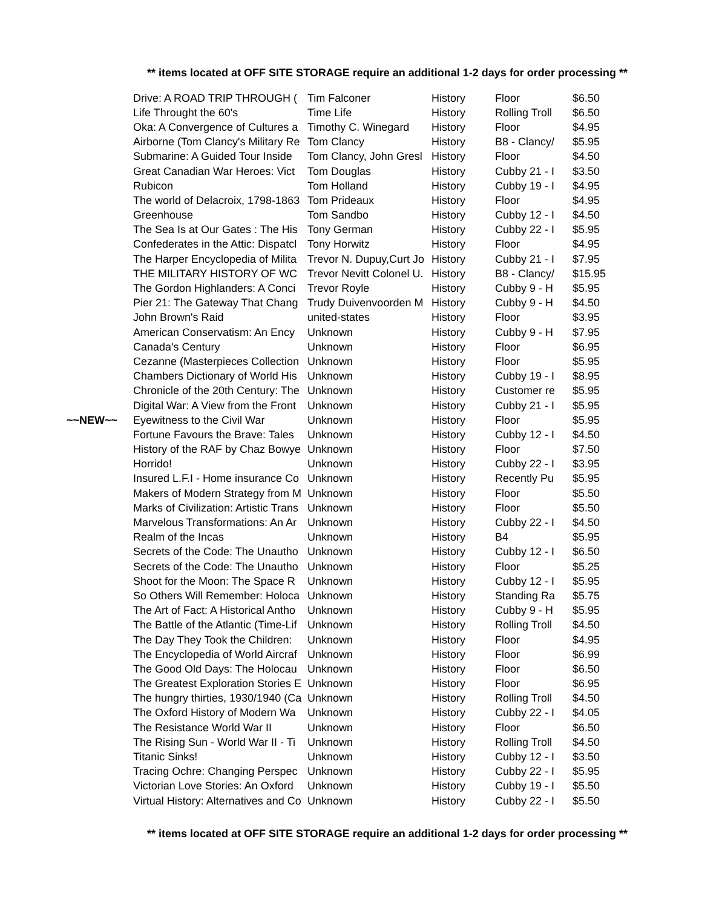** items located at OFF SITE STORAGE require an additional 1-2 days for order processing **
| | Drive: A ROAD TRIP THROUGH ( | Tim Falconer | History | Floor | $6.50 |
| | Life Throught the 60's | Time Life | History | Rolling Troll | $6.50 |
| | Oka: A Convergence of Cultures a | Timothy C. Winegard | History | Floor | $4.95 |
| | Airborne (Tom Clancy's Military Re | Tom Clancy | History | B8 - Clancy/ | $5.95 |
| | Submarine: A Guided Tour Inside | Tom Clancy, John Gresl | History | Floor | $4.50 |
| | Great Canadian War Heroes: Vict | Tom Douglas | History | Cubby 21 - I | $3.50 |
| | Rubicon | Tom Holland | History | Cubby 19 - I | $4.95 |
| | The world of Delacroix, 1798-1863 | Tom Prideaux | History | Floor | $4.95 |
| | Greenhouse | Tom Sandbo | History | Cubby 12 - I | $4.50 |
| | The Sea Is at Our Gates : The His | Tony German | History | Cubby 22 - I | $5.95 |
| | Confederates in the Attic: Dispatcl | Tony Horwitz | History | Floor | $4.95 |
| | The Harper Encyclopedia of Milita | Trevor N. Dupuy,Curt Jo | History | Cubby 21 - I | $7.95 |
| | THE MILITARY HISTORY OF WC | Trevor Nevitt Colonel U. | History | B8 - Clancy/ | $15.95 |
| | The Gordon Highlanders: A Conci | Trevor Royle | History | Cubby 9 - H | $5.95 |
| | Pier 21: The Gateway That Chang | Trudy Duivenvoorden M | History | Cubby 9 - H | $4.50 |
| | John Brown's Raid | united-states | History | Floor | $3.95 |
| | American Conservatism: An Ency | Unknown | History | Cubby 9 - H | $7.95 |
| | Canada's Century | Unknown | History | Floor | $6.95 |
| | Cezanne (Masterpieces Collection | Unknown | History | Floor | $5.95 |
| | Chambers Dictionary of World His | Unknown | History | Cubby 19 - I | $8.95 |
| | Chronicle of the 20th Century: The | Unknown | History | Customer re | $5.95 |
| | Digital War: A View from the Front | Unknown | History | Cubby 21 - I | $5.95 |
| ~~NEW~~ | Eyewitness to the Civil War | Unknown | History | Floor | $5.95 |
| | Fortune Favours the Brave: Tales | Unknown | History | Cubby 12 - I | $4.50 |
| | History of the RAF by Chaz Bowye | Unknown | History | Floor | $7.50 |
| | Horrido! | Unknown | History | Cubby 22 - I | $3.95 |
| | Insured L.F.I - Home insurance Co | Unknown | History | Recently Pu | $5.95 |
| | Makers of Modern Strategy from M | Unknown | History | Floor | $5.50 |
| | Marks of Civilization: Artistic Trans | Unknown | History | Floor | $5.50 |
| | Marvelous Transformations: An Ar | Unknown | History | Cubby 22 - I | $4.50 |
| | Realm of the Incas | Unknown | History | B4 | $5.95 |
| | Secrets of the Code: The Unautho | Unknown | History | Cubby 12 - I | $6.50 |
| | Secrets of the Code: The Unautho | Unknown | History | Floor | $5.25 |
| | Shoot for the Moon: The Space R | Unknown | History | Cubby 12 - I | $5.95 |
| | So Others Will Remember: Holoca | Unknown | History | Standing Ra | $5.75 |
| | The Art of Fact: A Historical Antho | Unknown | History | Cubby 9 - H | $5.95 |
| | The Battle of the Atlantic (Time-Lif | Unknown | History | Rolling Troll | $4.50 |
| | The Day They Took the Children: | Unknown | History | Floor | $4.95 |
| | The Encyclopedia of World Aircraf | Unknown | History | Floor | $6.99 |
| | The Good Old Days: The Holocau | Unknown | History | Floor | $6.50 |
| | The Greatest Exploration Stories E | Unknown | History | Floor | $6.95 |
| | The hungry thirties, 1930/1940 (Ca | Unknown | History | Rolling Troll | $4.50 |
| | The Oxford History of Modern Wa | Unknown | History | Cubby 22 - I | $4.05 |
| | The Resistance World War II | Unknown | History | Floor | $6.50 |
| | The Rising Sun - World War II - Ti | Unknown | History | Rolling Troll | $4.50 |
| | Titanic Sinks! | Unknown | History | Cubby 12 - I | $3.50 |
| | Tracing Ochre: Changing Perspec | Unknown | History | Cubby 22 - I | $5.95 |
| | Victorian Love Stories: An Oxford | Unknown | History | Cubby 19 - I | $5.50 |
| | Virtual History: Alternatives and Co | Unknown | History | Cubby 22 - I | $5.50 |
** items located at OFF SITE STORAGE require an additional 1-2 days for order processing **